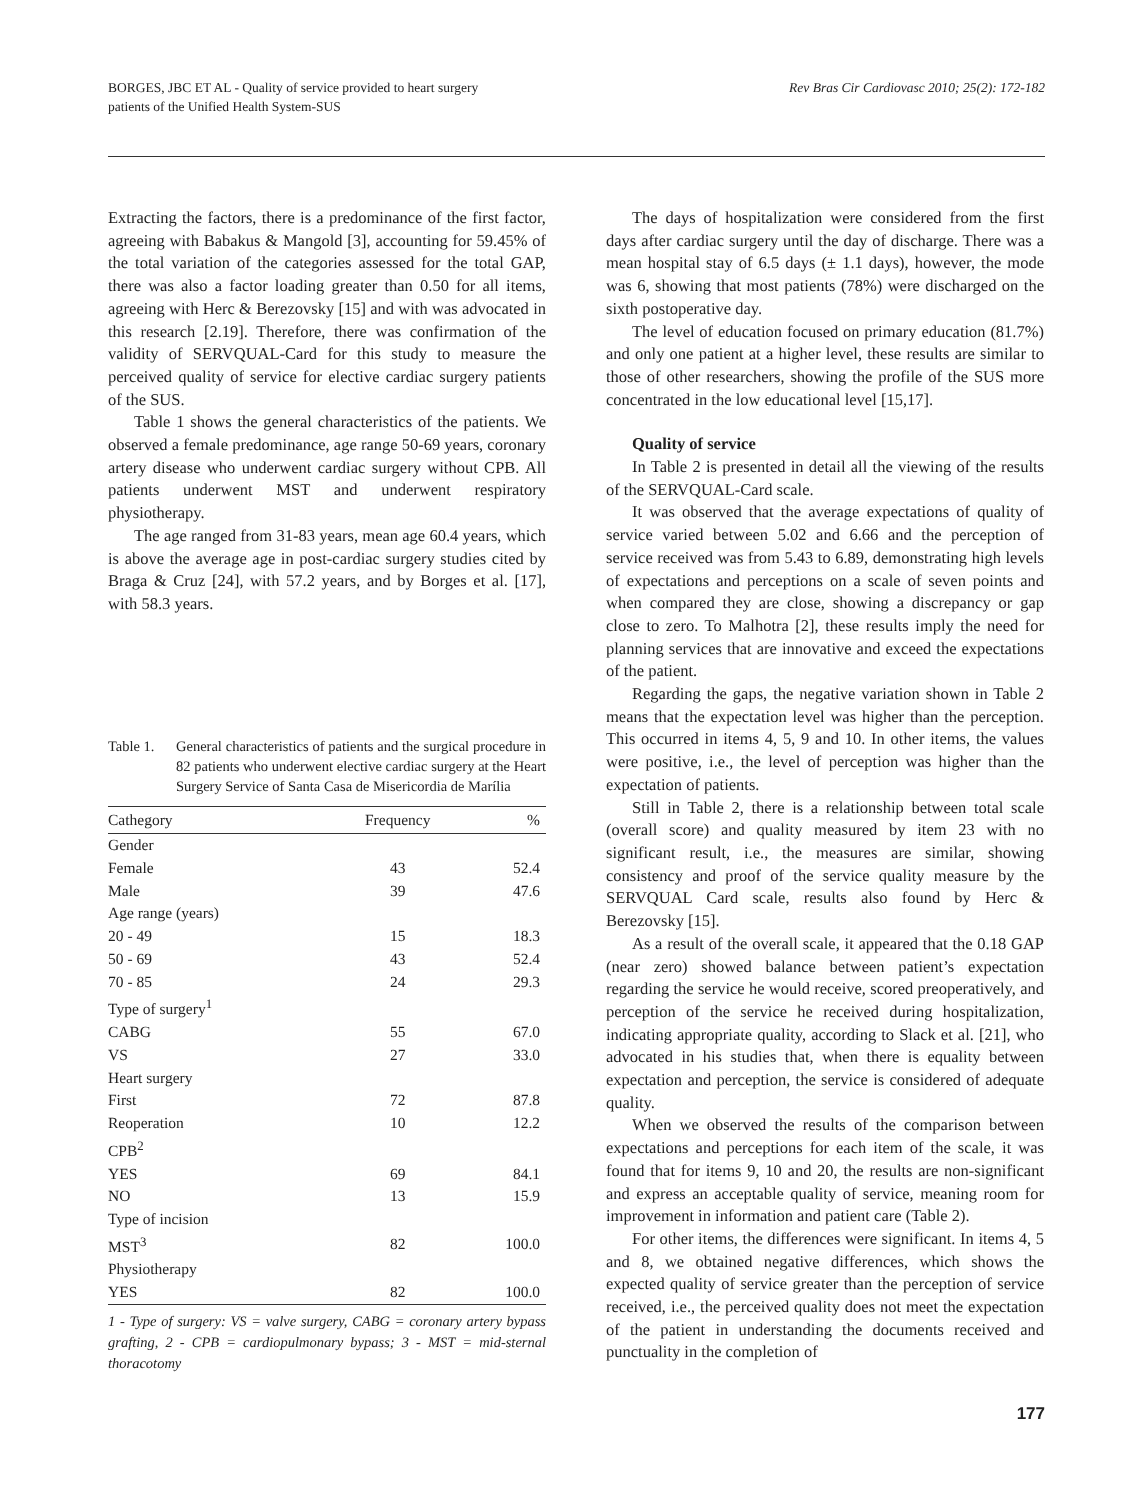BORGES, JBC ET AL - Quality of service provided to heart surgery
patients of the Unified Health System-SUS
Rev Bras Cir Cardiovasc 2010; 25(2): 172-182
Extracting the factors, there is a predominance of the first factor, agreeing with Babakus & Mangold [3], accounting for 59.45% of the total variation of the categories assessed for the total GAP, there was also a factor loading greater than 0.50 for all items, agreeing with Herc & Berezovsky [15] and with was advocated in this research [2.19]. Therefore, there was confirmation of the validity of SERVQUAL-Card for this study to measure the perceived quality of service for elective cardiac surgery patients of the SUS.
Table 1 shows the general characteristics of the patients. We observed a female predominance, age range 50-69 years, coronary artery disease who underwent cardiac surgery without CPB. All patients underwent MST and underwent respiratory physiotherapy.
The age ranged from 31-83 years, mean age 60.4 years, which is above the average age in post-cardiac surgery studies cited by Braga & Cruz [24], with 57.2 years, and by Borges et al. [17], with 58.3 years.
Table 1. General characteristics of patients and the surgical procedure in 82 patients who underwent elective cardiac surgery at the Heart Surgery Service of Santa Casa de Misericordia de Marília
| Cathegory | Frequency | % |
| --- | --- | --- |
| Gender | | |
| Female | 43 | 52.4 |
| Male | 39 | 47.6 |
| Age range (years) | | |
| 20 - 49 | 15 | 18.3 |
| 50 - 69 | 43 | 52.4 |
| 70 - 85 | 24 | 29.3 |
| Type of surgery<sup>1</sup> | | |
| CABG | 55 | 67.0 |
| VS | 27 | 33.0 |
| Heart surgery | | |
| First | 72 | 87.8 |
| Reoperation | 10 | 12.2 |
| CPB<sup>2</sup> | | |
| YES | 69 | 84.1 |
| NO | 13 | 15.9 |
| Type of incision | | |
| MST<sup>3</sup> | 82 | 100.0 |
| Physiotherapy | | |
| YES | 82 | 100.0 |
1 - Type of surgery: VS = valve surgery, CABG = coronary artery bypass grafting, 2 - CPB = cardiopulmonary bypass; 3 - MST = mid-sternal thoracotomy
The days of hospitalization were considered from the first days after cardiac surgery until the day of discharge. There was a mean hospital stay of 6.5 days (± 1.1 days), however, the mode was 6, showing that most patients (78%) were discharged on the sixth postoperative day.
The level of education focused on primary education (81.7%) and only one patient at a higher level, these results are similar to those of other researchers, showing the profile of the SUS more concentrated in the low educational level [15,17].
Quality of service
In Table 2 is presented in detail all the viewing of the results of the SERVQUAL-Card scale.
It was observed that the average expectations of quality of service varied between 5.02 and 6.66 and the perception of service received was from 5.43 to 6.89, demonstrating high levels of expectations and perceptions on a scale of seven points and when compared they are close, showing a discrepancy or gap close to zero. To Malhotra [2], these results imply the need for planning services that are innovative and exceed the expectations of the patient.
Regarding the gaps, the negative variation shown in Table 2 means that the expectation level was higher than the perception. This occurred in items 4, 5, 9 and 10. In other items, the values were positive, i.e., the level of perception was higher than the expectation of patients.
Still in Table 2, there is a relationship between total scale (overall score) and quality measured by item 23 with no significant result, i.e., the measures are similar, showing consistency and proof of the service quality measure by the SERVQUAL Card scale, results also found by Herc & Berezovsky [15].
As a result of the overall scale, it appeared that the 0.18 GAP (near zero) showed balance between patient’s expectation regarding the service he would receive, scored preoperatively, and perception of the service he received during hospitalization, indicating appropriate quality, according to Slack et al. [21], who advocated in his studies that, when there is equality between expectation and perception, the service is considered of adequate quality.
When we observed the results of the comparison between expectations and perceptions for each item of the scale, it was found that for items 9, 10 and 20, the results are non-significant and express an acceptable quality of service, meaning room for improvement in information and patient care (Table 2).
For other items, the differences were significant. In items 4, 5 and 8, we obtained negative differences, which shows the expected quality of service greater than the perception of service received, i.e., the perceived quality does not meet the expectation of the patient in understanding the documents received and punctuality in the completion of
177